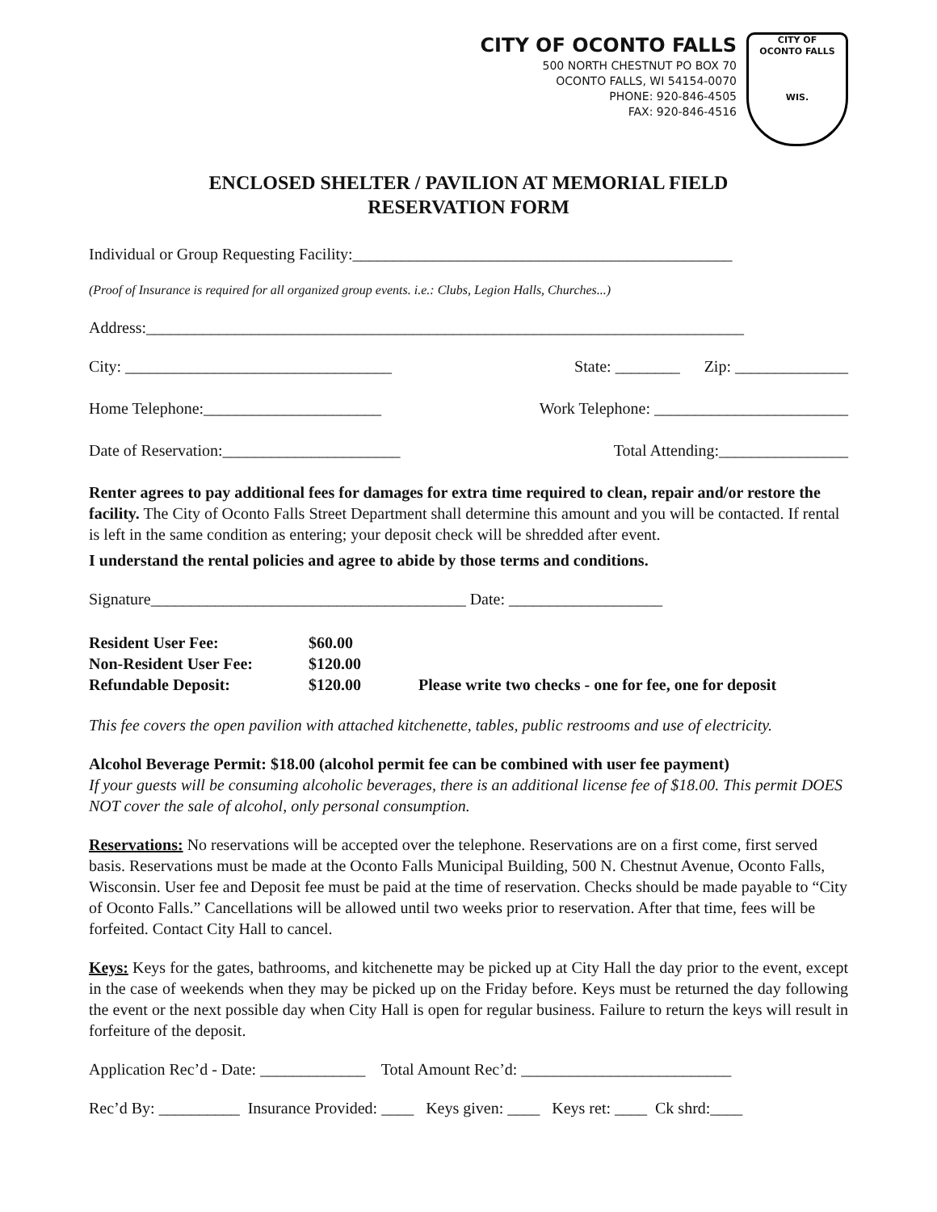CITY OF OCONTO FALLS
500 NORTH CHESTNUT PO BOX 70
OCONTO FALLS, WI 54154-0070
PHONE: 920-846-4505
FAX: 920-846-4516
CITY OF
OCONTO FALLS
WIS.
ENCLOSED SHELTER / PAVILION AT MEMORIAL FIELD
RESERVATION FORM
Individual or Group Requesting Facility:_______________________________________________
(Proof of Insurance is required for all organized group events. i.e.: Clubs, Legion Halls, Churches...)
Address:__________________________________________________________________________
City: _________________________________ State: ________ Zip: ______________
Home Telephone:______________________ Work Telephone: ________________________
Date of Reservation:______________________ Total Attending:________________
Renter agrees to pay additional fees for damages for extra time required to clean, repair and/or restore the facility. The City of Oconto Falls Street Department shall determine this amount and you will be contacted. If rental is left in the same condition as entering; your deposit check will be shredded after event.
I understand the rental policies and agree to abide by those terms and conditions.
Signature_______________________________________ Date: ___________________
Resident User Fee: $60.00 Non-Resident User Fee: $120.00 Refundable Deposit: $120.00 Please write two checks - one for fee, one for deposit
This fee covers the open pavilion with attached kitchenette, tables, public restrooms and use of electricity.
Alcohol Beverage Permit: $18.00 (alcohol permit fee can be combined with user fee payment)
If your guests will be consuming alcoholic beverages, there is an additional license fee of $18.00. This permit DOES NOT cover the sale of alcohol, only personal consumption.
Reservations: No reservations will be accepted over the telephone. Reservations are on a first come, first served basis. Reservations must be made at the Oconto Falls Municipal Building, 500 N. Chestnut Avenue, Oconto Falls, Wisconsin. User fee and Deposit fee must be paid at the time of reservation. Checks should be made payable to “City of Oconto Falls.” Cancellations will be allowed until two weeks prior to reservation. After that time, fees will be forfeited. Contact City Hall to cancel.
Keys: Keys for the gates, bathrooms, and kitchenette may be picked up at City Hall the day prior to the event, except in the case of weekends when they may be picked up on the Friday before. Keys must be returned the day following the event or the next possible day when City Hall is open for regular business. Failure to return the keys will result in forfeiture of the deposit.
Application Rec’d - Date: _____________ Total Amount Rec’d: __________________________
Rec’d By: __________ Insurance Provided: ____ Keys given: ____ Keys ret: ____ Ck shrd:____